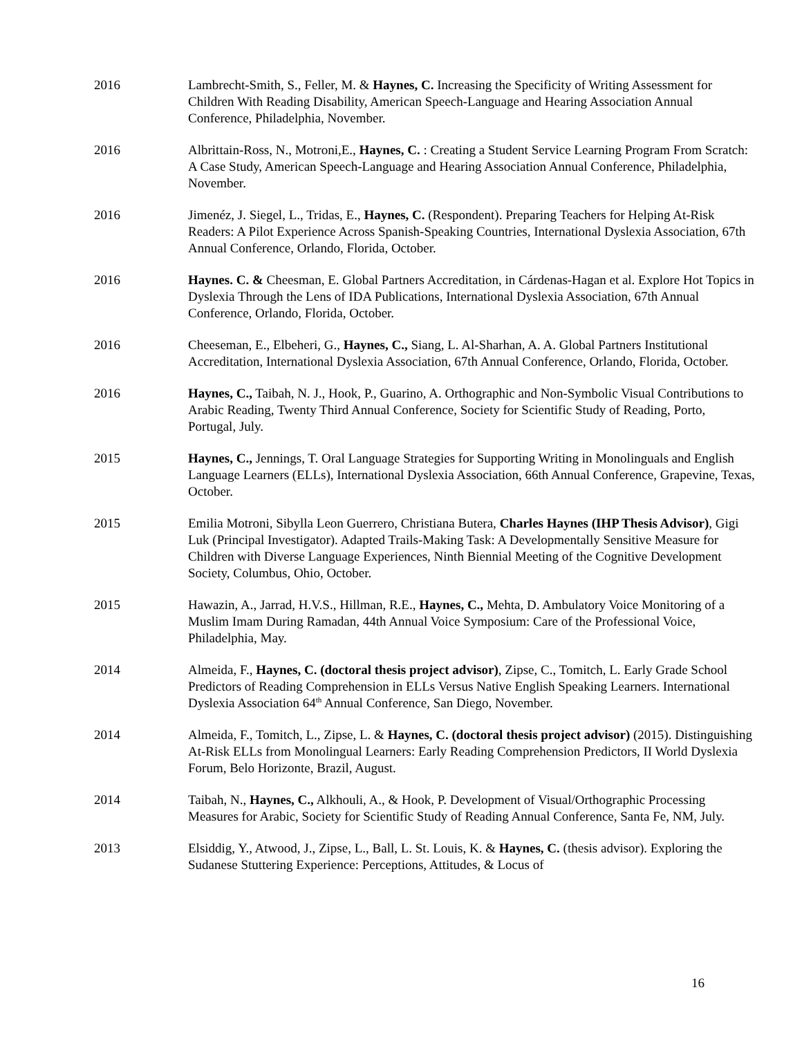2016 Lambrecht-Smith, S., Feller, M. & Haynes, C. Increasing the Specificity of Writing Assessment for Children With Reading Disability, American Speech-Language and Hearing Association Annual Conference, Philadelphia, November.
2016 Albrittain-Ross, N., Motroni,E., Haynes, C. : Creating a Student Service Learning Program From Scratch: A Case Study, American Speech-Language and Hearing Association Annual Conference, Philadelphia, November.
2016 Jimenéz, J. Siegel, L., Tridas, E., Haynes, C. (Respondent). Preparing Teachers for Helping At-Risk Readers: A Pilot Experience Across Spanish-Speaking Countries, International Dyslexia Association, 67th Annual Conference, Orlando, Florida, October.
2016 Haynes. C. & Cheesman, E. Global Partners Accreditation, in Cárdenas-Hagan et al. Explore Hot Topics in Dyslexia Through the Lens of IDA Publications, International Dyslexia Association, 67th Annual Conference, Orlando, Florida, October.
2016 Cheeseman, E., Elbeheri, G., Haynes, C., Siang, L. Al-Sharhan, A. A. Global Partners Institutional Accreditation, International Dyslexia Association, 67th Annual Conference, Orlando, Florida, October.
2016 Haynes, C., Taibah, N. J., Hook, P., Guarino, A. Orthographic and Non-Symbolic Visual Contributions to Arabic Reading, Twenty Third Annual Conference, Society for Scientific Study of Reading, Porto, Portugal, July.
2015 Haynes, C., Jennings, T. Oral Language Strategies for Supporting Writing in Monolinguals and English Language Learners (ELLs), International Dyslexia Association, 66th Annual Conference, Grapevine, Texas, October.
2015 Emilia Motroni, Sibylla Leon Guerrero, Christiana Butera, Charles Haynes (IHP Thesis Advisor), Gigi Luk (Principal Investigator). Adapted Trails-Making Task: A Developmentally Sensitive Measure for Children with Diverse Language Experiences, Ninth Biennial Meeting of the Cognitive Development Society, Columbus, Ohio, October.
2015 Hawazin, A., Jarrad, H.V.S., Hillman, R.E., Haynes, C., Mehta, D. Ambulatory Voice Monitoring of a Muslim Imam During Ramadan, 44th Annual Voice Symposium: Care of the Professional Voice, Philadelphia, May.
2014 Almeida, F., Haynes, C. (doctoral thesis project advisor), Zipse, C., Tomitch, L. Early Grade School Predictors of Reading Comprehension in ELLs Versus Native English Speaking Learners. International Dyslexia Association 64<sup>th</sup> Annual Conference, San Diego, November.
2014 Almeida, F., Tomitch, L., Zipse, L. & Haynes, C. (doctoral thesis project advisor) (2015). Distinguishing At-Risk ELLs from Monolingual Learners: Early Reading Comprehension Predictors, II World Dyslexia Forum, Belo Horizonte, Brazil, August.
2014 Taibah, N., Haynes, C., Alkhouli, A., & Hook, P. Development of Visual/Orthographic Processing Measures for Arabic, Society for Scientific Study of Reading Annual Conference, Santa Fe, NM, July.
2013 Elsiddig, Y., Atwood, J., Zipse, L., Ball, L. St. Louis, K. & Haynes, C. (thesis advisor). Exploring the Sudanese Stuttering Experience: Perceptions, Attitudes, & Locus of
16